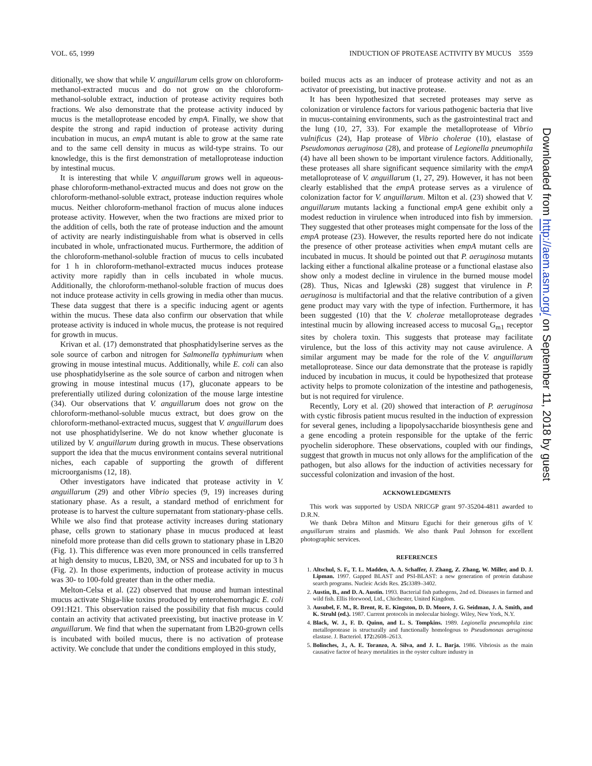VOL. 65, 1999 INDUCTION OF PROTEASE ACTIVITY BY MUCUS 3559
ditionally, we show that while V. anguillarum cells grow on chloroform-methanol-extracted mucus and do not grow on the chloroform-methanol-soluble extract, induction of protease activity requires both fractions. We also demonstrate that the protease activity induced by mucus is the metalloprotease encoded by empA. Finally, we show that despite the strong and rapid induction of protease activity during incubation in mucus, an empA mutant is able to grow at the same rate and to the same cell density in mucus as wild-type strains. To our knowledge, this is the first demonstration of metalloprotease induction by intestinal mucus.
It is interesting that while V. anguillarum grows well in aqueous-phase chloroform-methanol-extracted mucus and does not grow on the chloroform-methanol-soluble extract, protease induction requires whole mucus. Neither chloroform-methanol fraction of mucus alone induces protease activity. However, when the two fractions are mixed prior to the addition of cells, both the rate of protease induction and the amount of activity are nearly indistinguishable from what is observed in cells incubated in whole, unfractionated mucus. Furthermore, the addition of the chloroform-methanol-soluble fraction of mucus to cells incubated for 1 h in chloroform-methanol-extracted mucus induces protease activity more rapidly than in cells incubated in whole mucus. Additionally, the chloroform-methanol-soluble fraction of mucus does not induce protease activity in cells growing in media other than mucus. These data suggest that there is a specific inducing agent or agents within the mucus. These data also confirm our observation that while protease activity is induced in whole mucus, the protease is not required for growth in mucus.
Krivan et al. (17) demonstrated that phosphatidylserine serves as the sole source of carbon and nitrogen for Salmonella typhimurium when growing in mouse intestinal mucus. Additionally, while E. coli can also use phosphatidylserine as the sole source of carbon and nitrogen when growing in mouse intestinal mucus (17), gluconate appears to be preferentially utilized during colonization of the mouse large intestine (34). Our observations that V. anguillarum does not grow on the chloroform-methanol-soluble mucus extract, but does grow on the chloroform-methanol-extracted mucus, suggest that V. anguillarum does not use phosphatidylserine. We do not know whether gluconate is utilized by V. anguillarum during growth in mucus. These observations support the idea that the mucus environment contains several nutritional niches, each capable of supporting the growth of different microorganisms (12, 18).
Other investigators have indicated that protease activity in V. anguillarum (29) and other Vibrio species (9, 19) increases during stationary phase. As a result, a standard method of enrichment for protease is to harvest the culture supernatant from stationary-phase cells. While we also find that protease activity increases during stationary phase, cells grown to stationary phase in mucus produced at least ninefold more protease than did cells grown to stationary phase in LB20 (Fig. 1). This difference was even more pronounced in cells transferred at high density to mucus, LB20, 3M, or NSS and incubated for up to 3 h (Fig. 2). In those experiments, induction of protease activity in mucus was 30- to 100-fold greater than in the other media.
Melton-Celsa et al. (22) observed that mouse and human intestinal mucus activate Shiga-like toxins produced by enterohemorrhagic E. coli O91:H21. This observation raised the possibility that fish mucus could contain an activity that activated preexisting, but inactive protease in V. anguillarum. We find that when the supernatant from LB20-grown cells is incubated with boiled mucus, there is no activation of protease activity. We conclude that under the conditions employed in this study,
boiled mucus acts as an inducer of protease activity and not as an activator of preexisting, but inactive protease.
It has been hypothesized that secreted proteases may serve as colonization or virulence factors for various pathogenic bacteria that live in mucus-containing environments, such as the gastrointestinal tract and the lung (10, 27, 33). For example the metalloprotease of Vibrio vulnificus (24), Hap protease of Vibrio cholerae (10), elastase of Pseudomonas aeruginosa (28), and protease of Legionella pneumophila (4) have all been shown to be important virulence factors. Additionally, these proteases all share significant sequence similarity with the empA metalloprotease of V. anguillarum (1, 27, 29). However, it has not been clearly established that the empA protease serves as a virulence of colonization factor for V. anguillarum. Milton et al. (23) showed that V. anguillarum mutants lacking a functional empA gene exhibit only a modest reduction in virulence when introduced into fish by immersion. They suggested that other proteases might compensate for the loss of the empA protease (23). However, the results reported here do not indicate the presence of other protease activities when empA mutant cells are incubated in mucus. It should be pointed out that P. aeruginosa mutants lacking either a functional alkaline protease or a functional elastase also show only a modest decline in virulence in the burned mouse model (28). Thus, Nicas and Iglewski (28) suggest that virulence in P. aeruginosa is multifactorial and that the relative contribution of a given gene product may vary with the type of infection. Furthermore, it has been suggested (10) that the V. cholerae metalloprotease degrades intestinal mucin by allowing increased access to mucosal G<sub>m1</sub> receptor sites by cholera toxin. This suggests that protease may facilitate virulence, but the loss of this activity may not cause avirulence. A similar argument may be made for the role of the V. anguillarum metalloprotease. Since our data demonstrate that the protease is rapidly induced by incubation in mucus, it could be hypothesized that protease activity helps to promote colonization of the intestine and pathogenesis, but is not required for virulence.
Recently, Lory et al. (20) showed that interaction of P. aeruginosa with cystic fibrosis patient mucus resulted in the induction of expression for several genes, including a lipopolysaccharide biosynthesis gene and a gene encoding a protein responsible for the uptake of the ferric pyochelin siderophore. These observations, coupled with our findings, suggest that growth in mucus not only allows for the amplification of the pathogen, but also allows for the induction of activities necessary for successful colonization and invasion of the host.
ACKNOWLEDGMENTS
This work was supported by USDA NRICGP grant 97-35204-4811 awarded to D.R.N.
We thank Debra Milton and Mitsuru Eguchi for their generous gifts of V. anguillarum strains and plasmids. We also thank Paul Johnson for excellent photographic services.
REFERENCES
1. Altschul, S. F., T. L. Madden, A. A. Schaffer, J. Zhang, Z. Zhang, W. Miller, and D. J. Lipman. 1997. Gapped BLAST and PSI-BLAST: a new generation of protein database search programs. Nucleic Acids Res. 25: 3389–3402.
2. Austin, B., and D. A. Austin. 1993. Bacterial fish pathogens, 2nd ed. Diseases in farmed and wild fish. Ellis Horwood, Ltd., Chichester, United Kingdom.
3. Ausubel, F. M., R. Brent, R. E. Kingston, D. D. Moore, J. G. Seidman, J. A. Smith, and K. Struhl (ed.). 1987. Current protocols in molecular biology. Wiley, New York, N.Y.
4. Black, W. J., F. D. Quinn, and L. S. Tompkins. 1989. Legionella pneumophila zinc metalloprotease is structurally and functionally homologous to Pseudomonas aeruginosa elastase. J. Bacteriol. 172: 2608–2613.
5. Bolinches, J., A. E. Toranzo, A. Silva, and J. L. Barja. 1986. Vibriosis as the main causative factor of heavy mortalities in the oyster culture industry in
Downloaded from http://aem.asm.org/ on September 11, 2018 by guest